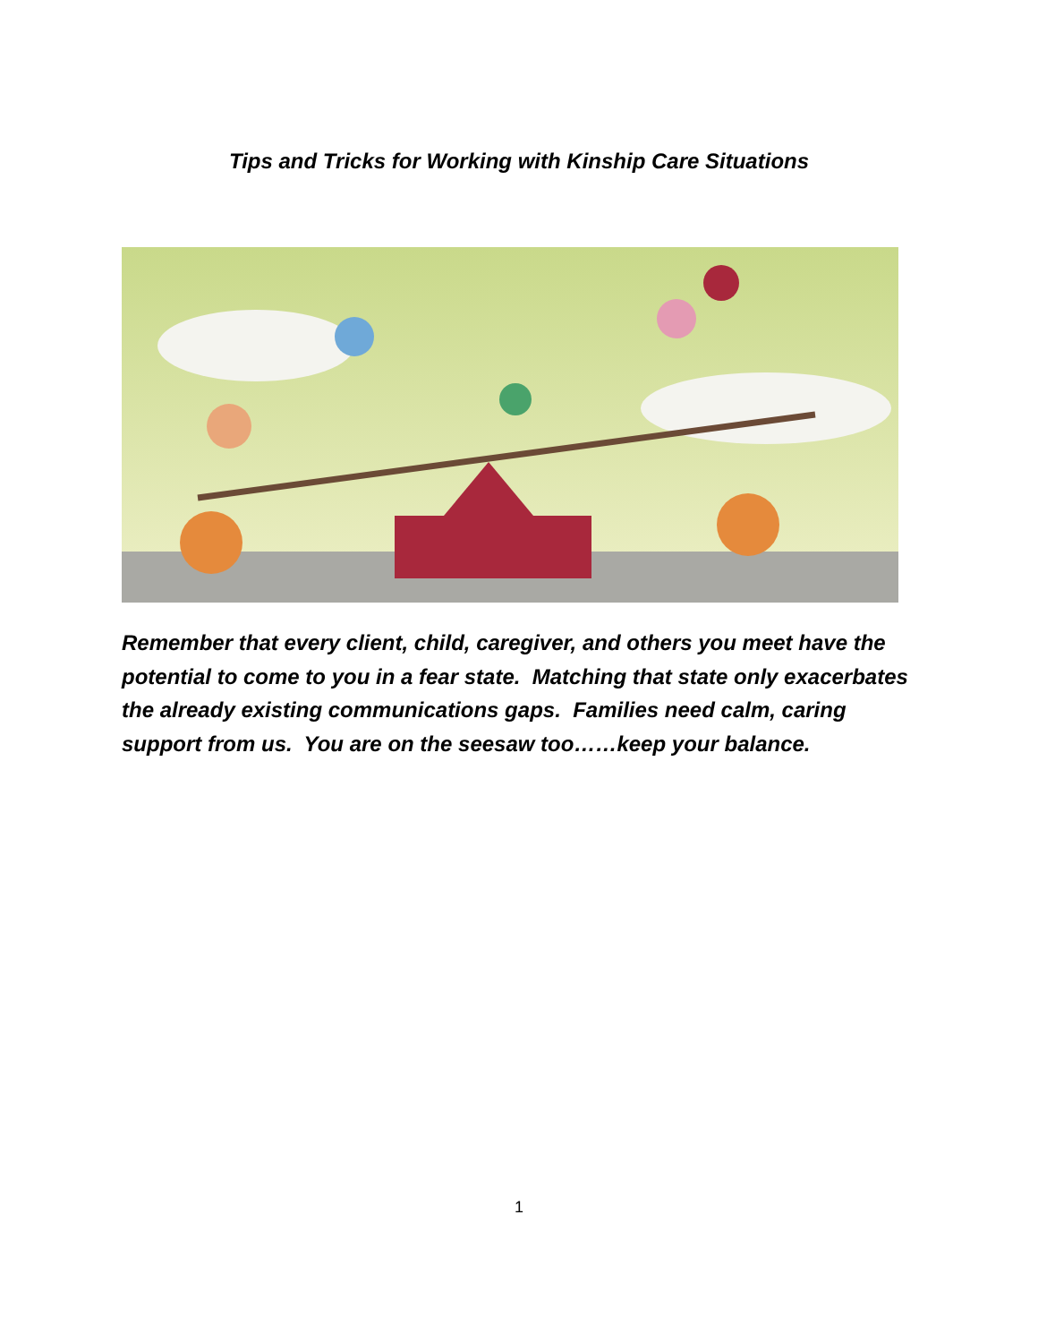Tips and Tricks for Working with Kinship Care Situations
Remember that every client, child, caregiver, and others you meet have the potential to come to you in a fear state. Matching that state only exacerbates the already existing communications gaps. Families need calm, caring support from us. You are on the seesaw too……keep your balance.
1